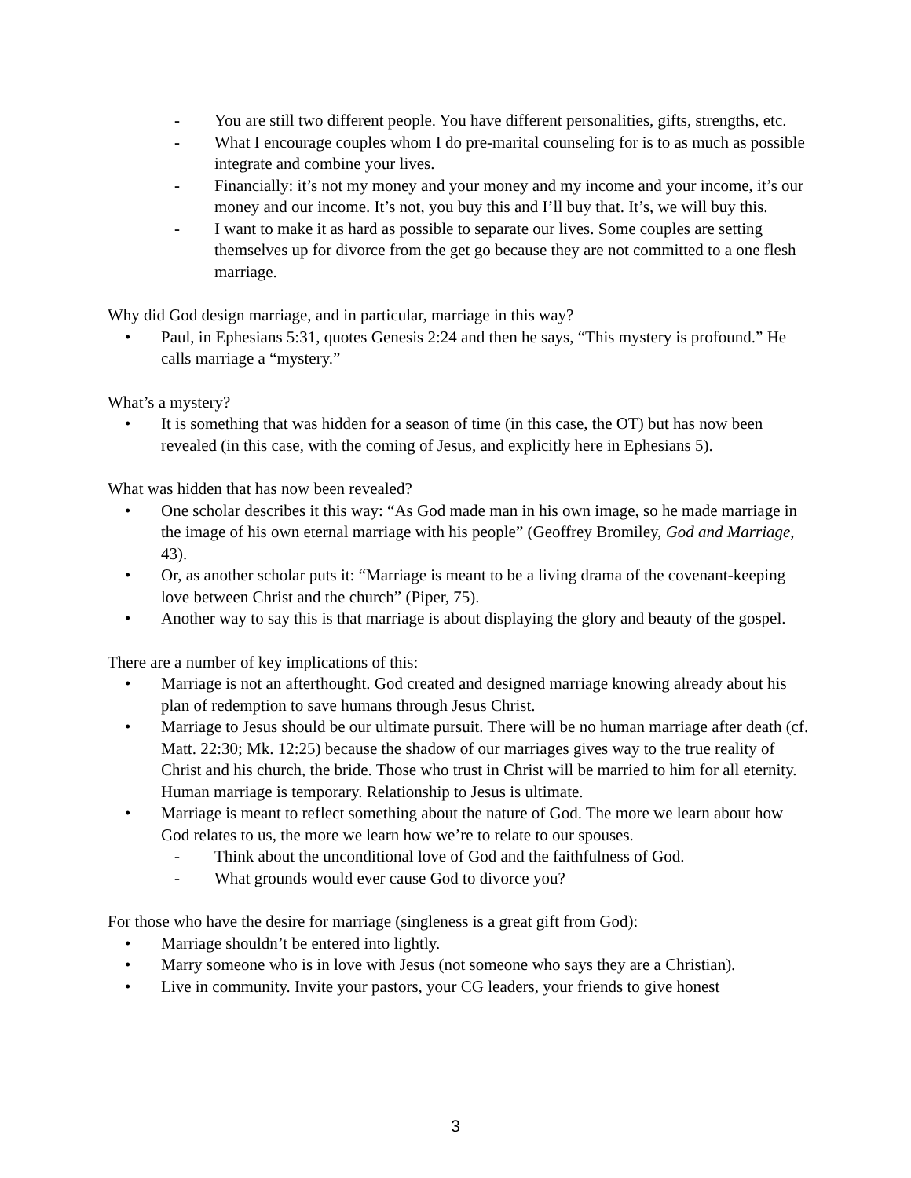- You are still two different people. You have different personalities, gifts, strengths, etc.
- What I encourage couples whom I do pre-marital counseling for is to as much as possible integrate and combine your lives.
- Financially: it’s not my money and your money and my income and your income, it’s our money and our income. It’s not, you buy this and I’ll buy that. It’s, we will buy this.
- I want to make it as hard as possible to separate our lives. Some couples are setting themselves up for divorce from the get go because they are not committed to a one flesh marriage.
Why did God design marriage, and in particular, marriage in this way?
• Paul, in Ephesians 5:31, quotes Genesis 2:24 and then he says, “This mystery is profound.” He calls marriage a “mystery.”
What’s a mystery?
• It is something that was hidden for a season of time (in this case, the OT) but has now been revealed (in this case, with the coming of Jesus, and explicitly here in Ephesians 5).
What was hidden that has now been revealed?
• One scholar describes it this way: “As God made man in his own image, so he made marriage in the image of his own eternal marriage with his people” (Geoffrey Bromiley, God and Marriage, 43).
• Or, as another scholar puts it: “Marriage is meant to be a living drama of the covenant-keeping love between Christ and the church” (Piper, 75).
• Another way to say this is that marriage is about displaying the glory and beauty of the gospel.
There are a number of key implications of this:
• Marriage is not an afterthought. God created and designed marriage knowing already about his plan of redemption to save humans through Jesus Christ.
• Marriage to Jesus should be our ultimate pursuit. There will be no human marriage after death (cf. Matt. 22:30; Mk. 12:25) because the shadow of our marriages gives way to the true reality of Christ and his church, the bride. Those who trust in Christ will be married to him for all eternity. Human marriage is temporary. Relationship to Jesus is ultimate.
• Marriage is meant to reflect something about the nature of God. The more we learn about how God relates to us, the more we learn how we’re to relate to our spouses.
- Think about the unconditional love of God and the faithfulness of God.
- What grounds would ever cause God to divorce you?
For those who have the desire for marriage (singleness is a great gift from God):
• Marriage shouldn’t be entered into lightly.
• Marry someone who is in love with Jesus (not someone who says they are a Christian).
• Live in community. Invite your pastors, your CG leaders, your friends to give honest
3